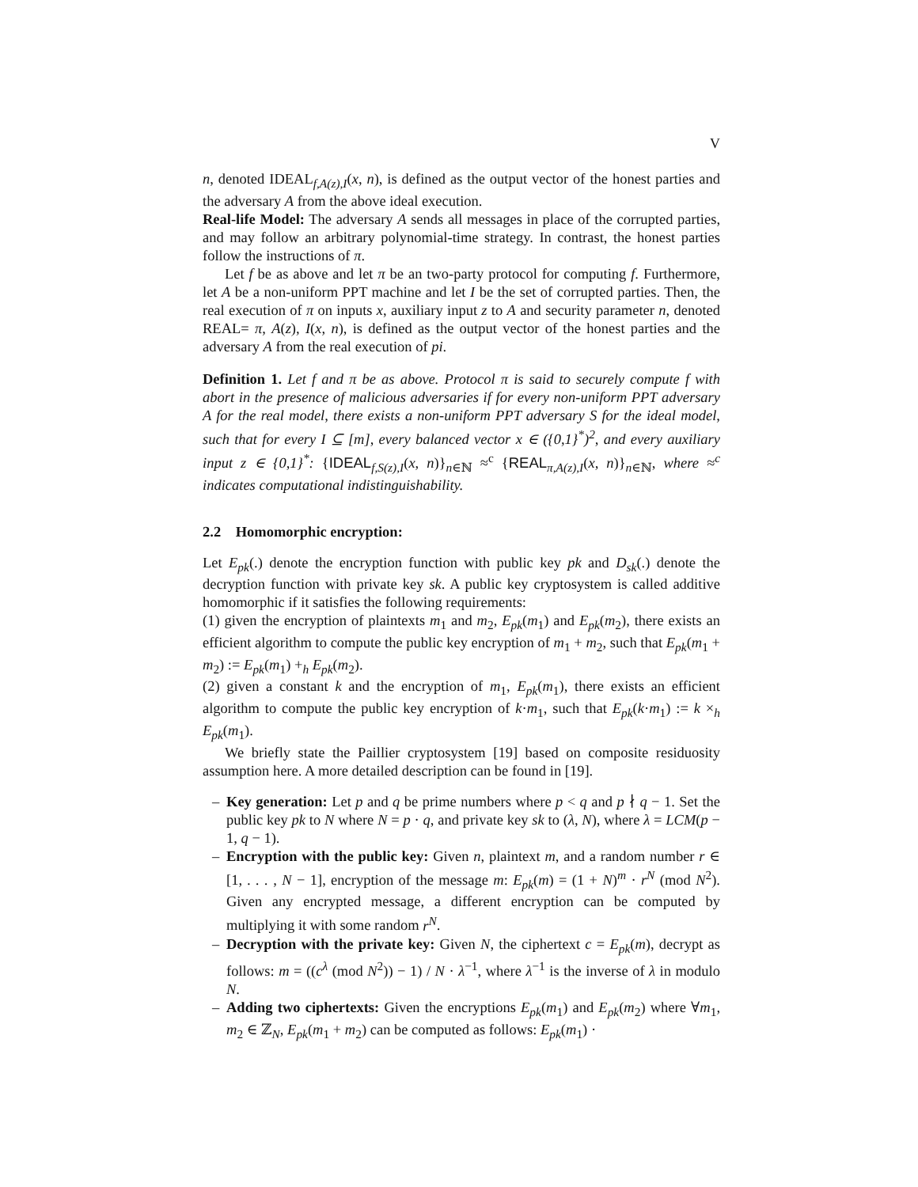V
n, denoted IDEAL<sub>f,A(z),I</sub>(x, n), is defined as the output vector of the honest parties and the adversary A from the above ideal execution.
Real-life Model: The adversary A sends all messages in place of the corrupted parties, and may follow an arbitrary polynomial-time strategy. In contrast, the honest parties follow the instructions of π.
Let f be as above and let π be an two-party protocol for computing f. Furthermore, let A be a non-uniform PPT machine and let I be the set of corrupted parties. Then, the real execution of π on inputs x, auxiliary input z to A and security parameter n, denoted REAL= π, A(z), I(x, n), is defined as the output vector of the honest parties and the adversary A from the real execution of pi.
Definition 1. Let f and π be as above. Protocol π is said to securely compute f with abort in the presence of malicious adversaries if for every non-uniform PPT adversary A for the real model, there exists a non-uniform PPT adversary S for the ideal model, such that for every I ⊆ [m], every balanced vector x ∈ ({0,1}<sup>*</sup>)<sup>2</sup>, and every auxiliary input z ∈ {0,1}<sup>*</sup>: {IDEAL<sub>f,S(z),I</sub>(x, n)}<sub>n∈ℕ</sub> ≈<sup>c</sup> {REAL<sub>π,A(z),I</sub>(x, n)}<sub>n∈ℕ</sub>, where ≈<sup>c</sup> indicates computational indistinguishability.
2.2 Homomorphic encryption:
Let E<sub>pk</sub>(.) denote the encryption function with public key pk and D<sub>sk</sub>(.) denote the decryption function with private key sk. A public key cryptosystem is called additive homomorphic if it satisfies the following requirements:
(1) given the encryption of plaintexts m<sub>1</sub> and m<sub>2</sub>, E<sub>pk</sub>(m<sub>1</sub>) and E<sub>pk</sub>(m<sub>2</sub>), there exists an efficient algorithm to compute the public key encryption of m<sub>1</sub> + m<sub>2</sub>, such that E<sub>pk</sub>(m<sub>1</sub> + m<sub>2</sub>) := E<sub>pk</sub>(m<sub>1</sub>) +<sub>h</sub> E<sub>pk</sub>(m<sub>2</sub>).
(2) given a constant k and the encryption of m<sub>1</sub>, E<sub>pk</sub>(m<sub>1</sub>), there exists an efficient algorithm to compute the public key encryption of k·m<sub>1</sub>, such that E<sub>pk</sub>(k·m<sub>1</sub>) := k ×<sub>h</sub> E<sub>pk</sub>(m<sub>1</sub>).
We briefly state the Paillier cryptosystem [19] based on composite residuosity assumption here. A more detailed description can be found in [19].
– Key generation: Let p and q be prime numbers where p < q and p ∤ q − 1. Set the public key pk to N where N = p · q, and private key sk to (λ, N), where λ = LCM(p − 1, q − 1).
– Encryption with the public key: Given n, plaintext m, and a random number r ∈ [1, . . . , N − 1], encryption of the message m: E<sub>pk</sub>(m) = (1 + N)<sup>m</sup> · r<sup>N</sup> (mod N<sup>2</sup>). Given any encrypted message, a different encryption can be computed by multiplying it with some random r<sup>N</sup>.
– Decryption with the private key: Given N, the ciphertext c = E<sub>pk</sub>(m), decrypt as follows: m = ((c<sup>λ</sup> (mod N<sup>2</sup>)) − 1) / N · λ<sup>−1</sup>, where λ<sup>−1</sup> is the inverse of λ in modulo N.
– Adding two ciphertexts: Given the encryptions E<sub>pk</sub>(m<sub>1</sub>) and E<sub>pk</sub>(m<sub>2</sub>) where ∀m<sub>1</sub>, m<sub>2</sub> ∈ ℤ<sub>N</sub>, E<sub>pk</sub>(m<sub>1</sub> + m<sub>2</sub>) can be computed as follows: E<sub>pk</sub>(m<sub>1</sub>) ·